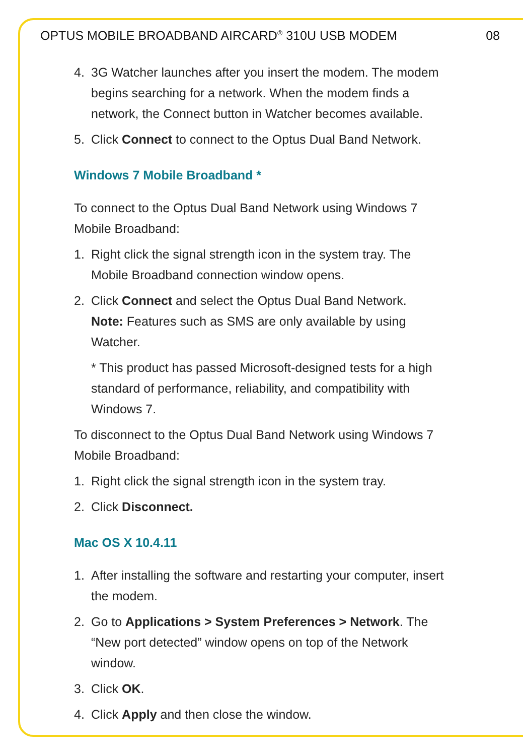OPTUS MOBILE BROADBAND AIRCARD<sup>®</sup> 310U USB MODEM 08
4. 3G Watcher launches after you insert the modem. The modem begins searching for a network. When the modem finds a network, the Connect button in Watcher becomes available.
5. Click Connect to connect to the Optus Dual Band Network.
Windows 7 Mobile Broadband *
To connect to the Optus Dual Band Network using Windows 7 Mobile Broadband:
1. Right click the signal strength icon in the system tray. The Mobile Broadband connection window opens.
2. Click Connect and select the Optus Dual Band Network.
Note: Features such as SMS are only available by using Watcher.
* This product has passed Microsoft-designed tests for a high standard of performance, reliability, and compatibility with Windows 7.
To disconnect to the Optus Dual Band Network using Windows 7 Mobile Broadband:
1. Right click the signal strength icon in the system tray.
2. Click Disconnect.
Mac OS X 10.4.11
1. After installing the software and restarting your computer, insert the modem.
2. Go to Applications > System Preferences > Network. The “New port detected” window opens on top of the Network window.
3. Click OK.
4. Click Apply and then close the window.